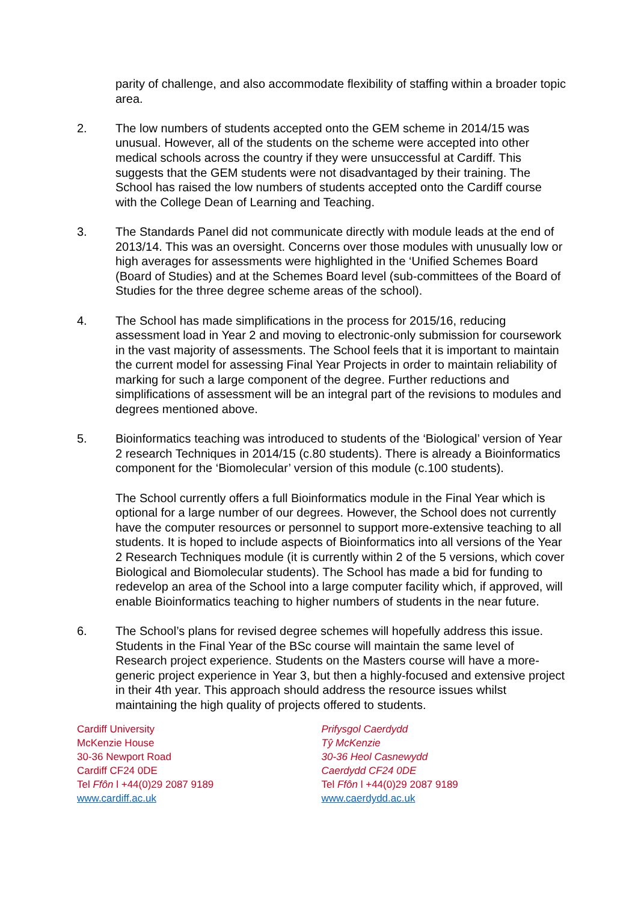parity of challenge, and also accommodate flexibility of staffing within a broader topic area.
2. The low numbers of students accepted onto the GEM scheme in 2014/15 was unusual. However, all of the students on the scheme were accepted into other medical schools across the country if they were unsuccessful at Cardiff. This suggests that the GEM students were not disadvantaged by their training. The School has raised the low numbers of students accepted onto the Cardiff course with the College Dean of Learning and Teaching.
3. The Standards Panel did not communicate directly with module leads at the end of 2013/14. This was an oversight. Concerns over those modules with unusually low or high averages for assessments were highlighted in the ‘Unified Schemes Board (Board of Studies) and at the Schemes Board level (sub-committees of the Board of Studies for the three degree scheme areas of the school).
4. The School has made simplifications in the process for 2015/16, reducing assessment load in Year 2 and moving to electronic-only submission for coursework in the vast majority of assessments. The School feels that it is important to maintain the current model for assessing Final Year Projects in order to maintain reliability of marking for such a large component of the degree. Further reductions and simplifications of assessment will be an integral part of the revisions to modules and degrees mentioned above.
5. Bioinformatics teaching was introduced to students of the ‘Biological’ version of Year 2 research Techniques in 2014/15 (c.80 students). There is already a Bioinformatics component for the ‘Biomolecular’ version of this module (c.100 students).
The School currently offers a full Bioinformatics module in the Final Year which is optional for a large number of our degrees. However, the School does not currently have the computer resources or personnel to support more-extensive teaching to all students. It is hoped to include aspects of Bioinformatics into all versions of the Year 2 Research Techniques module (it is currently within 2 of the 5 versions, which cover Biological and Biomolecular students). The School has made a bid for funding to redevelop an area of the School into a large computer facility which, if approved, will enable Bioinformatics teaching to higher numbers of students in the near future.
6. The School’s plans for revised degree schemes will hopefully address this issue. Students in the Final Year of the BSc course will maintain the same level of Research project experience. Students on the Masters course will have a more-generic project experience in Year 3, but then a highly-focused and extensive project in their 4th year. This approach should address the resource issues whilst maintaining the high quality of projects offered to students.
Cardiff University
McKenzie House
30-36 Newport Road
Cardiff CF24 0DE
Tel Ffôn l +44(0)29 2087 9189
www.cardiff.ac.uk
Prifysgol Caerdydd
Tŷ McKenzie
30-36 Heol Casnewydd
Caerdydd CF24 0DE
Tel Ffôn l +44(0)29 2087 9189
www.caerdydd.ac.uk